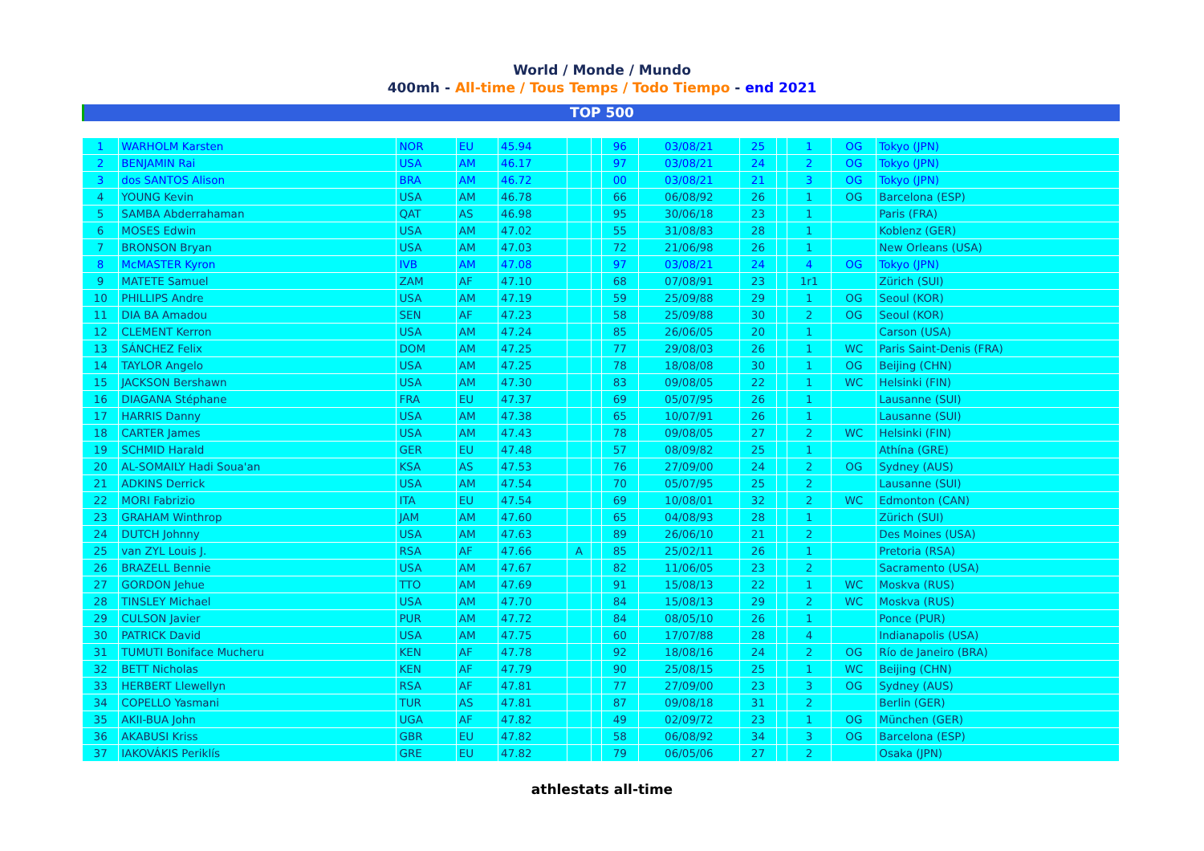World / Monde / Mundo
400mh - All-time / Tous Temps / Todo Tiempo - end 2021
TOP 500
| 1 | WARHOLM Karsten | NOR | EU | 45.94 | | | 96 | 03/08/21 | 25 | | 1 | OG | Tokyo (JPN) |
| 2 | BENJAMIN Rai | USA | AM | 46.17 | | | 97 | 03/08/21 | 24 | | 2 | OG | Tokyo (JPN) |
| 3 | dos SANTOS Alison | BRA | AM | 46.72 | | | 00 | 03/08/21 | 21 | | 3 | OG | Tokyo (JPN) |
| 4 | YOUNG Kevin | USA | AM | 46.78 | | | 66 | 06/08/92 | 26 | | 1 | OG | Barcelona (ESP) |
| 5 | SAMBA Abderrahaman | QAT | AS | 46.98 | | | 95 | 30/06/18 | 23 | | 1 | | Paris (FRA) |
| 6 | MOSES Edwin | USA | AM | 47.02 | | | 55 | 31/08/83 | 28 | | 1 | | Koblenz (GER) |
| 7 | BRONSON Bryan | USA | AM | 47.03 | | | 72 | 21/06/98 | 26 | | 1 | | New Orleans (USA) |
| 8 | McMASTER Kyron | IVB | AM | 47.08 | | | 97 | 03/08/21 | 24 | | 4 | OG | Tokyo (JPN) |
| 9 | MATETE Samuel | ZAM | AF | 47.10 | | | 68 | 07/08/91 | 23 | | 1r1 | | Zürich (SUI) |
| 10 | PHILLIPS Andre | USA | AM | 47.19 | | | 59 | 25/09/88 | 29 | | 1 | OG | Seoul (KOR) |
| 11 | DIA BA Amadou | SEN | AF | 47.23 | | | 58 | 25/09/88 | 30 | | 2 | OG | Seoul (KOR) |
| 12 | CLEMENT Kerron | USA | AM | 47.24 | | | 85 | 26/06/05 | 20 | | 1 | | Carson (USA) |
| 13 | SÁNCHEZ Felix | DOM | AM | 47.25 | | | 77 | 29/08/03 | 26 | | 1 | WC | Paris Saint-Denis (FRA) |
| 14 | TAYLOR Angelo | USA | AM | 47.25 | | | 78 | 18/08/08 | 30 | | 1 | OG | Beijing (CHN) |
| 15 | JACKSON Bershawn | USA | AM | 47.30 | | | 83 | 09/08/05 | 22 | | 1 | WC | Helsinki (FIN) |
| 16 | DIAGANA Stéphane | FRA | EU | 47.37 | | | 69 | 05/07/95 | 26 | | 1 | | Lausanne (SUI) |
| 17 | HARRIS Danny | USA | AM | 47.38 | | | 65 | 10/07/91 | 26 | | 1 | | Lausanne (SUI) |
| 18 | CARTER James | USA | AM | 47.43 | | | 78 | 09/08/05 | 27 | | 2 | WC | Helsinki (FIN) |
| 19 | SCHMID Harald | GER | EU | 47.48 | | | 57 | 08/09/82 | 25 | | 1 | | Athína (GRE) |
| 20 | AL-SOMAILY Hadi Soua'an | KSA | AS | 47.53 | | | 76 | 27/09/00 | 24 | | 2 | OG | Sydney (AUS) |
| 21 | ADKINS Derrick | USA | AM | 47.54 | | | 70 | 05/07/95 | 25 | | 2 | | Lausanne (SUI) |
| 22 | MORI Fabrizio | ITA | EU | 47.54 | | | 69 | 10/08/01 | 32 | | 2 | WC | Edmonton (CAN) |
| 23 | GRAHAM Winthrop | JAM | AM | 47.60 | | | 65 | 04/08/93 | 28 | | 1 | | Zürich (SUI) |
| 24 | DUTCH Johnny | USA | AM | 47.63 | | | 89 | 26/06/10 | 21 | | 2 | | Des Moines (USA) |
| 25 | van ZYL Louis J. | RSA | AF | 47.66 | A | | 85 | 25/02/11 | 26 | | 1 | | Pretoria (RSA) |
| 26 | BRAZELL Bennie | USA | AM | 47.67 | | | 82 | 11/06/05 | 23 | | 2 | | Sacramento (USA) |
| 27 | GORDON Jehue | TTO | AM | 47.69 | | | 91 | 15/08/13 | 22 | | 1 | WC | Moskva (RUS) |
| 28 | TINSLEY Michael | USA | AM | 47.70 | | | 84 | 15/08/13 | 29 | | 2 | WC | Moskva (RUS) |
| 29 | CULSON Javier | PUR | AM | 47.72 | | | 84 | 08/05/10 | 26 | | 1 | | Ponce (PUR) |
| 30 | PATRICK David | USA | AM | 47.75 | | | 60 | 17/07/88 | 28 | | 4 | | Indianapolis (USA) |
| 31 | TUMUTI Boniface Mucheru | KEN | AF | 47.78 | | | 92 | 18/08/16 | 24 | | 2 | OG | Río de Janeiro (BRA) |
| 32 | BETT Nicholas | KEN | AF | 47.79 | | | 90 | 25/08/15 | 25 | | 1 | WC | Beijing (CHN) |
| 33 | HERBERT Llewellyn | RSA | AF | 47.81 | | | 77 | 27/09/00 | 23 | | 3 | OG | Sydney (AUS) |
| 34 | COPELLO Yasmani | TUR | AS | 47.81 | | | 87 | 09/08/18 | 31 | | 2 | | Berlin (GER) |
| 35 | AKII-BUA John | UGA | AF | 47.82 | | | 49 | 02/09/72 | 23 | | 1 | OG | München (GER) |
| 36 | AKABUSI Kriss | GBR | EU | 47.82 | | | 58 | 06/08/92 | 34 | | 3 | OG | Barcelona (ESP) |
| 37 | IAKOVÁKIS Periklís | GRE | EU | 47.82 | | | 79 | 06/05/06 | 27 | | 2 | | Osaka (JPN) |
athlestats all-time